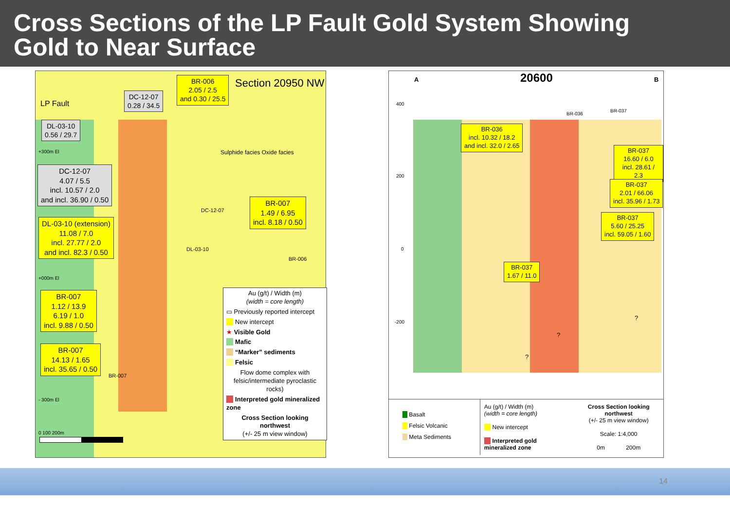Cross Sections of the LP Fault Gold System Showing
Gold to Near Surface
Section 20950 NW
LP Fault
DC-12-07
0.28 / 34.5
BR-006
2.05 / 2.5
and 0.30 / 25.5
DL-03-10
0.56 / 29.7
+300m El
DC-12-07
4.07 / 5.5
incl. 10.57 / 2.0
and incl. 36.90 / 0.50
BR-007
1.49 / 6.95
incl. 8.18 / 0.50
DL-03-10 (extension)
11.08 / 7.0
incl. 27.77 / 2.0
and incl. 82.3 / 0.50
Sulphide facies Oxide facies
DC-12-07
DL-03-10
BR-006
+000m El
BR-007
1.12 / 13.9
6.19 / 1.0
incl. 9.88 / 0.50
BR-007
14.13 / 1.65
incl. 35.65 / 0.50
BR-007
- 300m El
0 100 200m
Au (g/t) / Width (m)
(width = core length)
▭ Previously reported intercept
New intercept
★ Visible Gold
Mafic
“Marker” sediments
Felsic
Flow dome complex with felsic/intermediate pyroclastic rocks)
Interpreted gold mineralized zone
Cross Section looking northwest
(+/- 25 m view window)
A 20600 B
400
200
0
-200
BR-036
BR-037
BR-036
incl. 10.32 / 18.2
and incl. 32.0 / 2.65
BR-037
16.60 / 6.0
incl. 28.61 / 2.3
BR-037
2.01 / 66.06
incl. 35.96 / 1.73
BR-037
5.60 / 25.25
incl. 59.05 / 1.60
BR-037
1.67 / 11.0
?
?
?
Basalt
Felsic Volcanic
Meta Sediments
Au (g/t) / Width (m)
(width = core length)
New intercept
Interpreted gold mineralized zone
Cross Section looking northwest
(+/- 25 m view window)
Scale: 1:4,000
0m 200m
14